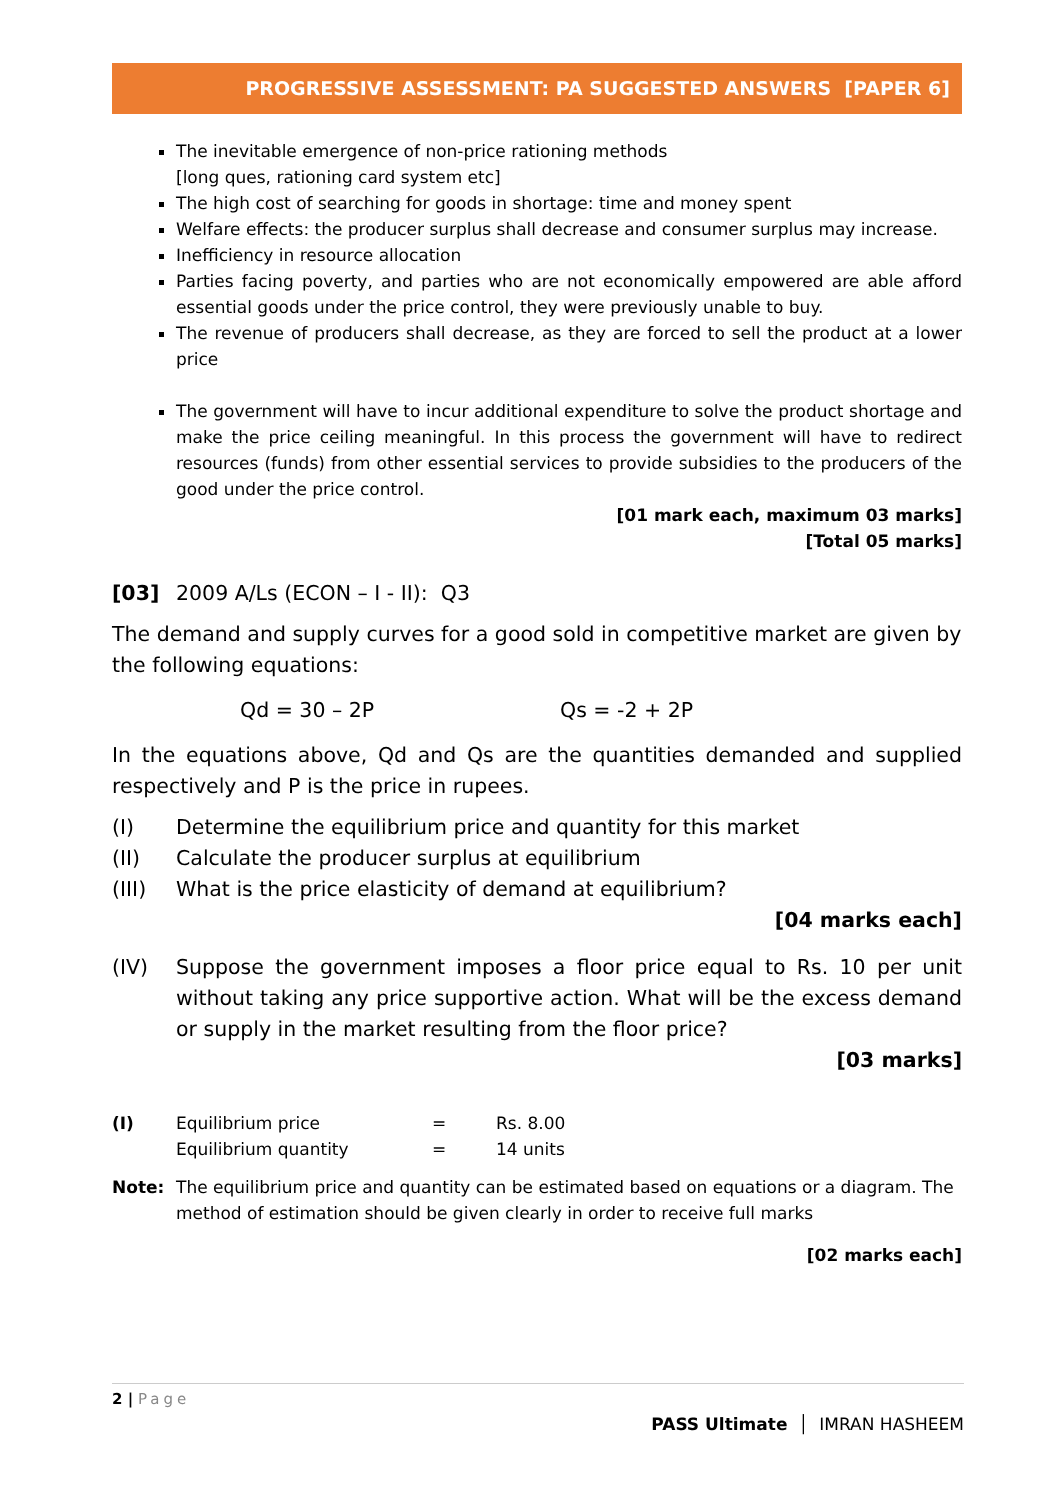PROGRESSIVE ASSESSMENT: PA SUGGESTED ANSWERS [PAPER 6]
The inevitable emergence of non-price rationing methods
[long ques, rationing card system etc]
The high cost of searching for goods in shortage: time and money spent
Welfare effects: the producer surplus shall decrease and consumer surplus may increase.
Inefficiency in resource allocation
Parties facing poverty, and parties who are not economically empowered are able afford essential goods under the price control, they were previously unable to buy.
The revenue of producers shall decrease, as they are forced to sell the product at a lower price
The government will have to incur additional expenditure to solve the product shortage and make the price ceiling meaningful. In this process the government will have to redirect resources (funds) from other essential services to provide subsidies to the producers of the good under the price control.
[01 mark each, maximum 03 marks]
[Total 05 marks]
[03] 2009 A/Ls (ECON – I - II): Q3
The demand and supply curves for a good sold in competitive market are given by the following equations:
Qd = 30 – 2P Qs = -2 + 2P
In the equations above, Qd and Qs are the quantities demanded and supplied respectively and P is the price in rupees.
(I) Determine the equilibrium price and quantity for this market
(II) Calculate the producer surplus at equilibrium
(III) What is the price elasticity of demand at equilibrium?
[04 marks each]
(IV) Suppose the government imposes a floor price equal to Rs. 10 per unit without taking any price supportive action. What will be the excess demand or supply in the market resulting from the floor price?
[03 marks]
(I) Equilibrium price = Rs. 8.00
Equilibrium quantity = 14 units
Note: The equilibrium price and quantity can be estimated based on equations or a diagram. The method of estimation should be given clearly in order to receive full marks
[02 marks each]
2 | Page
PASS Ultimate │ IMRAN HASHEEM